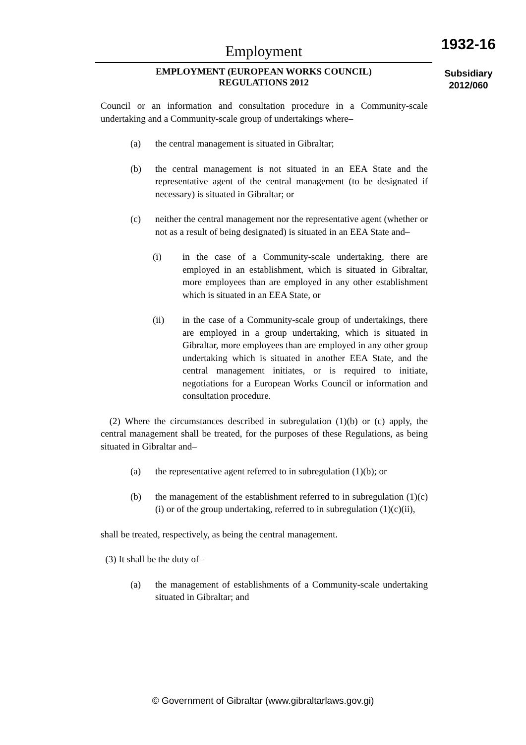Employment
EMPLOYMENT (EUROPEAN WORKS COUNCIL)
REGULATIONS 2012
1932-16
Subsidiary
2012/060
Council or an information and consultation procedure in a Community-scale undertaking and a Community-scale group of undertakings where–
(a) the central management is situated in Gibraltar;
(b) the central management is not situated in an EEA State and the representative agent of the central management (to be designated if necessary) is situated in Gibraltar; or
(c) neither the central management nor the representative agent (whether or not as a result of being designated) is situated in an EEA State and–
(i) in the case of a Community-scale undertaking, there are employed in an establishment, which is situated in Gibraltar, more employees than are employed in any other establishment which is situated in an EEA State, or
(ii) in the case of a Community-scale group of undertakings, there are employed in a group undertaking, which is situated in Gibraltar, more employees than are employed in any other group undertaking which is situated in another EEA State, and the central management initiates, or is required to initiate, negotiations for a European Works Council or information and consultation procedure.
(2) Where the circumstances described in subregulation (1)(b) or (c) apply, the central management shall be treated, for the purposes of these Regulations, as being situated in Gibraltar and–
(a) the representative agent referred to in subregulation (1)(b); or
(b) the management of the establishment referred to in subregulation (1)(c)(i) or of the group undertaking, referred to in subregulation (1)(c)(ii),
shall be treated, respectively, as being the central management.
(3) It shall be the duty of–
(a) the management of establishments of a Community-scale undertaking situated in Gibraltar; and
© Government of Gibraltar (www.gibraltarlaws.gov.gi)